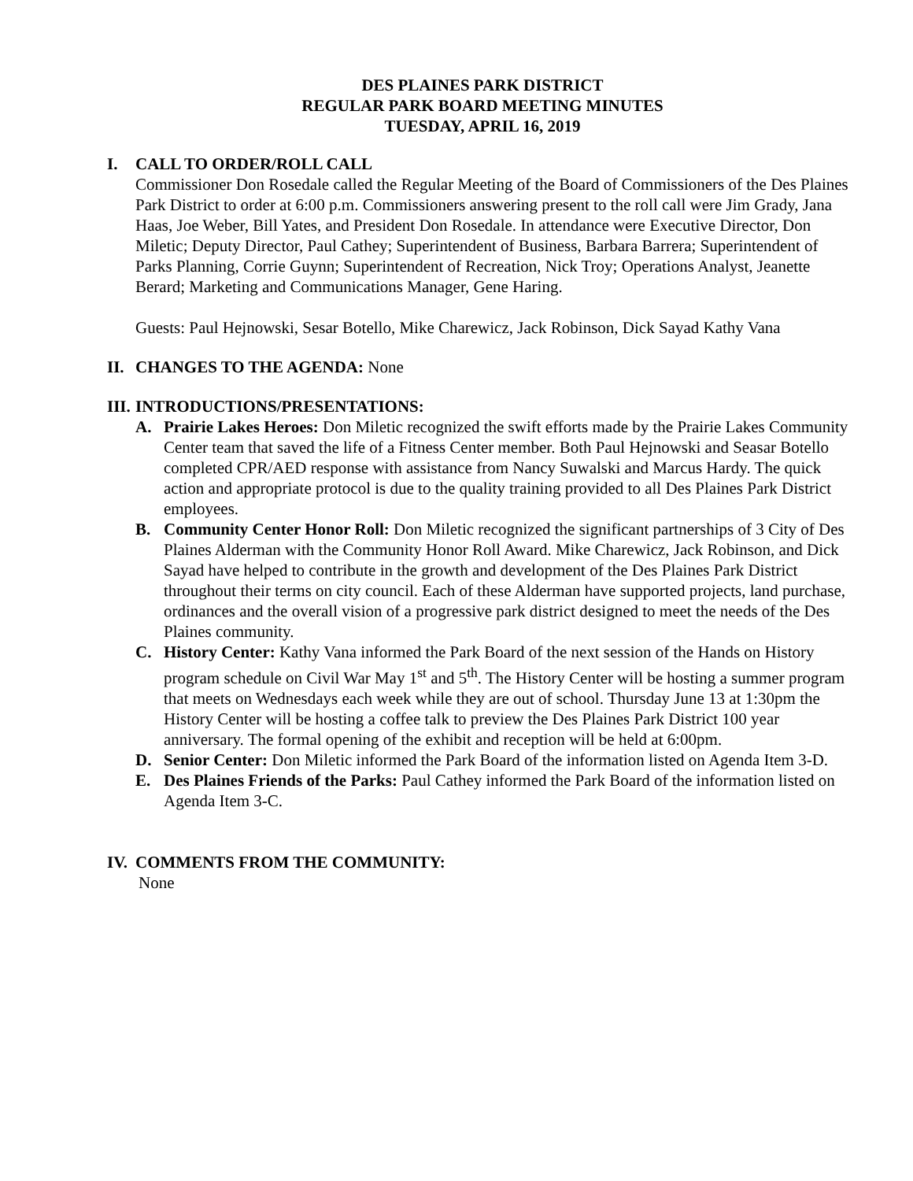DES PLAINES PARK DISTRICT
REGULAR PARK BOARD MEETING MINUTES
TUESDAY, APRIL 16, 2019
I. CALL TO ORDER/ROLL CALL
Commissioner Don Rosedale called the Regular Meeting of the Board of Commissioners of the Des Plaines Park District to order at 6:00 p.m. Commissioners answering present to the roll call were Jim Grady, Jana Haas, Joe Weber, Bill Yates, and President Don Rosedale. In attendance were Executive Director, Don Miletic; Deputy Director, Paul Cathey; Superintendent of Business, Barbara Barrera; Superintendent of Parks Planning, Corrie Guynn; Superintendent of Recreation, Nick Troy; Operations Analyst, Jeanette Berard; Marketing and Communications Manager, Gene Haring.
Guests: Paul Hejnowski, Sesar Botello, Mike Charewicz, Jack Robinson, Dick Sayad Kathy Vana
II. CHANGES TO THE AGENDA: None
III. INTRODUCTIONS/PRESENTATIONS:
A. Prairie Lakes Heroes: Don Miletic recognized the swift efforts made by the Prairie Lakes Community Center team that saved the life of a Fitness Center member. Both Paul Hejnowski and Seasar Botello completed CPR/AED response with assistance from Nancy Suwalski and Marcus Hardy. The quick action and appropriate protocol is due to the quality training provided to all Des Plaines Park District employees.
B. Community Center Honor Roll: Don Miletic recognized the significant partnerships of 3 City of Des Plaines Alderman with the Community Honor Roll Award. Mike Charewicz, Jack Robinson, and Dick Sayad have helped to contribute in the growth and development of the Des Plaines Park District throughout their terms on city council. Each of these Alderman have supported projects, land purchase, ordinances and the overall vision of a progressive park district designed to meet the needs of the Des Plaines community.
C. History Center: Kathy Vana informed the Park Board of the next session of the Hands on History program schedule on Civil War May 1<sup>st</sup> and 5<sup>th</sup>. The History Center will be hosting a summer program that meets on Wednesdays each week while they are out of school. Thursday June 13 at 1:30pm the History Center will be hosting a coffee talk to preview the Des Plaines Park District 100 year anniversary. The formal opening of the exhibit and reception will be held at 6:00pm.
D. Senior Center: Don Miletic informed the Park Board of the information listed on Agenda Item 3-D.
E. Des Plaines Friends of the Parks: Paul Cathey informed the Park Board of the information listed on Agenda Item 3-C.
IV. COMMENTS FROM THE COMMUNITY:
None